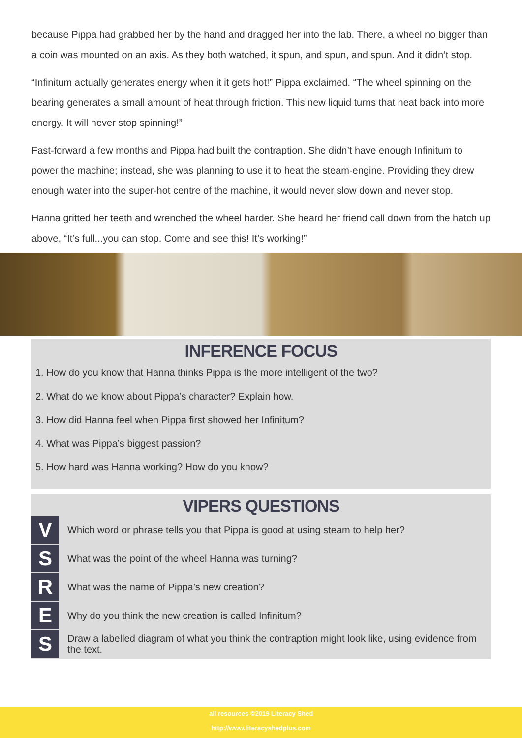because Pippa had grabbed her by the hand and dragged her into the lab. There, a wheel no bigger than a coin was mounted on an axis. As they both watched, it spun, and spun, and spun. And it didn’t stop.
“Infinitum actually generates energy when it it gets hot!” Pippa exclaimed. “The wheel spinning on the bearing generates a small amount of heat through friction. This new liquid turns that heat back into more energy. It will never stop spinning!”
Fast-forward a few months and Pippa had built the contraption. She didn’t have enough Infinitum to power the machine; instead, she was planning to use it to heat the steam-engine. Providing they drew enough water into the super-hot centre of the machine, it would never slow down and never stop.
Hanna gritted her teeth and wrenched the wheel harder. She heard her friend call down from the hatch up above, “It’s full...you can stop. Come and see this! It’s working!”
INFERENCE FOCUS
1. How do you know that Hanna thinks Pippa is the more intelligent of the two?
2. What do we know about Pippa’s character? Explain how.
3. How did Hanna feel when Pippa first showed her Infinitum?
4. What was Pippa’s biggest passion?
5. How hard was Hanna working? How do you know?
VIPERS QUESTIONS
V
Which word or phrase tells you that Pippa is good at using steam to help her?
S
What was the point of the wheel Hanna was turning?
R
What was the name of Pippa’s new creation?
E
Why do you think the new creation is called Infinitum?
S
Draw a labelled diagram of what you think the contraption might look like, using evidence from the text.
all resources ©2019 Literacy Shed
http://www.literacyshedplus.com